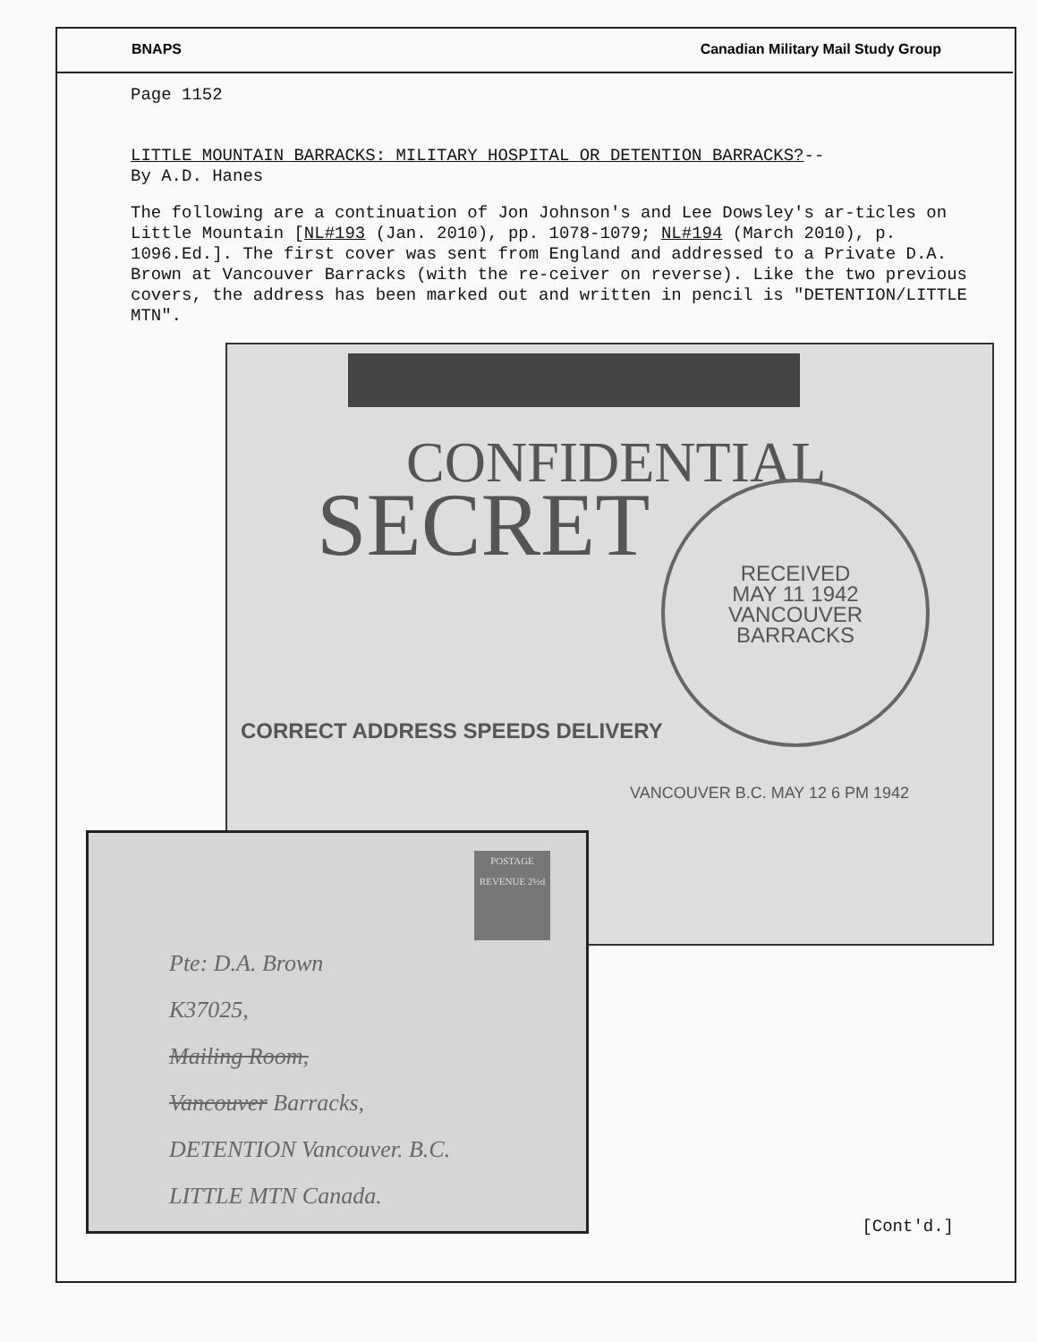BNAPS Canadian Military Mail Study Group
Page 1152
LITTLE MOUNTAIN BARRACKS: MILITARY HOSPITAL OR DETENTION BARRACKS?--
By A.D. Hanes
The following are a continuation of Jon Johnson's and Lee Dowsley's ar-ticles on Little Mountain [NL#193 (Jan. 2010), pp. 1078-1079; NL#194 (March 2010), p. 1096.Ed.]. The first cover was sent from England and addressed to a Private D.A. Brown at Vancouver Barracks (with the re-ceiver on reverse). Like the two previous covers, the address has been marked out and written in pencil is "DETENTION/LITTLE MTN".
CONFIDENTIAL
SECRET
RECEIVED
MAY 11 1942
VANCOUVER
BARRACKS
CORRECT ADDRESS SPEEDS DELIVERY
VANCOUVER B.C. MAY 12 6 PM 1942
POSTAGE REVENUE 2½d
Pte: D.A. Brown
K37025,
Mailing Room,
Vancouver Barracks,
DETENTION Vancouver. B.C.
LITTLE MTN Canada.
[Cont'd.]